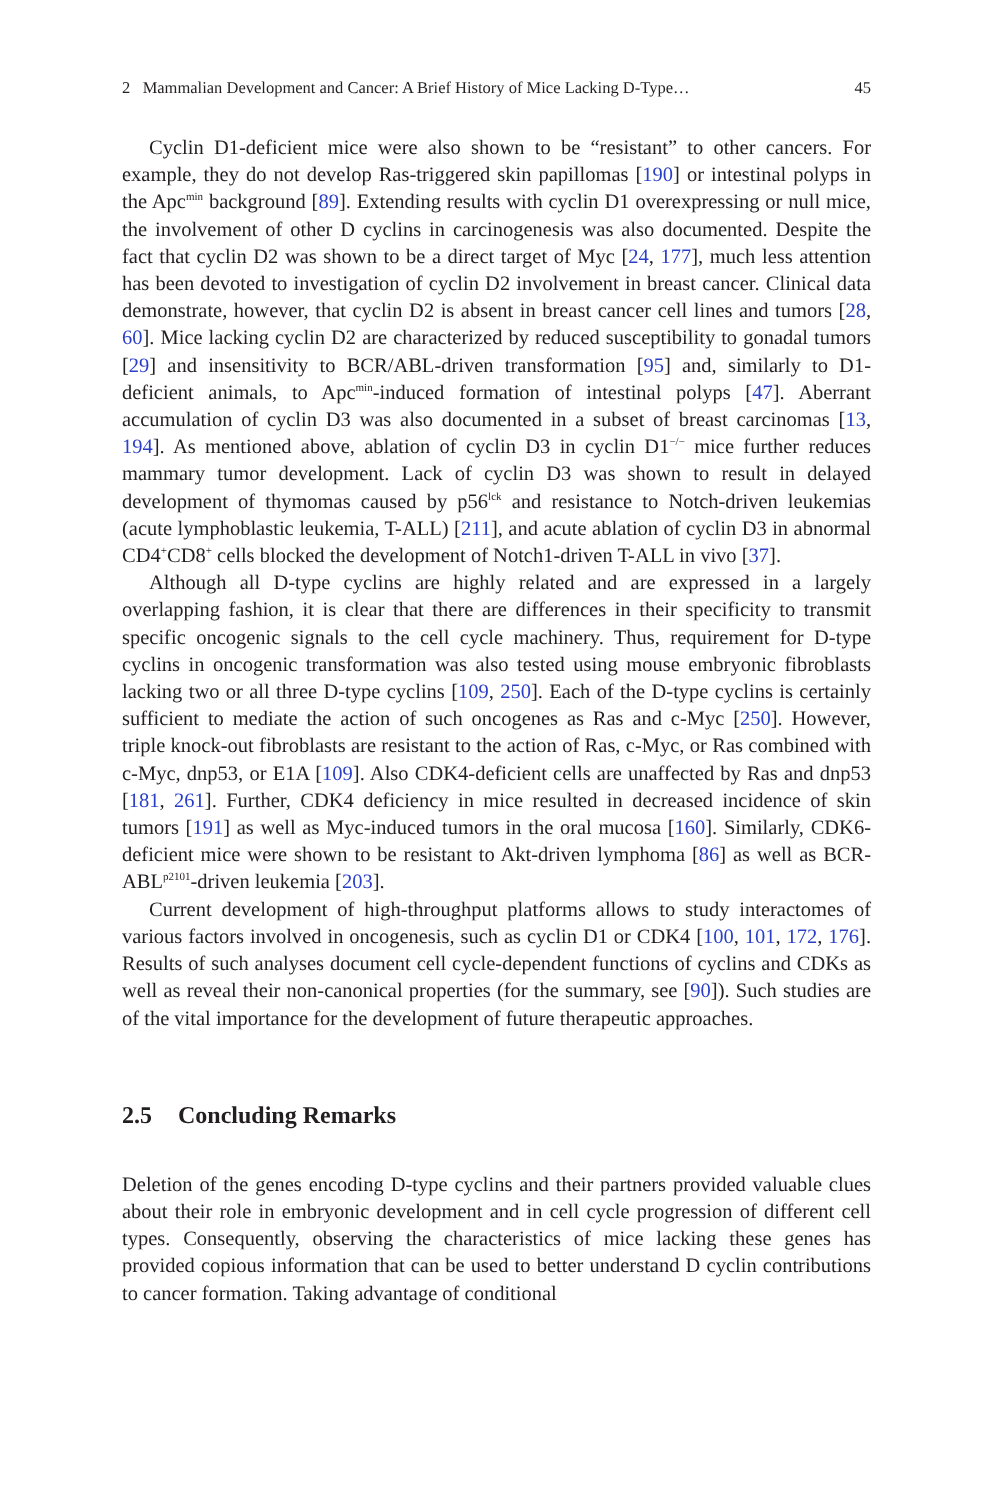2 Mammalian Development and Cancer: A Brief History of Mice Lacking D-Type… 45
Cyclin D1-deficient mice were also shown to be “resistant” to other cancers. For example, they do not develop Ras-triggered skin papillomas [190] or intestinal polyps in the Apc<sup>min</sup> background [89]. Extending results with cyclin D1 overexpressing or null mice, the involvement of other D cyclins in carcinogenesis was also documented. Despite the fact that cyclin D2 was shown to be a direct target of Myc [24, 177], much less attention has been devoted to investigation of cyclin D2 involvement in breast cancer. Clinical data demonstrate, however, that cyclin D2 is absent in breast cancer cell lines and tumors [28, 60]. Mice lacking cyclin D2 are characterized by reduced susceptibility to gonadal tumors [29] and insensitivity to BCR/ABL-driven transformation [95] and, similarly to D1-deficient animals, to Apc<sup>min</sup>-induced formation of intestinal polyps [47]. Aberrant accumulation of cyclin D3 was also documented in a subset of breast carcinomas [13, 194]. As mentioned above, ablation of cyclin D3 in cyclin D1<sup>−/−</sup> mice further reduces mammary tumor development. Lack of cyclin D3 was shown to result in delayed development of thymomas caused by p56<sup>lck</sup> and resistance to Notch-driven leukemias (acute lymphoblastic leukemia, T-ALL) [211], and acute ablation of cyclin D3 in abnormal CD4<sup>+</sup>CD8<sup>+</sup> cells blocked the development of Notch1-driven T-ALL in vivo [37].
Although all D-type cyclins are highly related and are expressed in a largely overlapping fashion, it is clear that there are differences in their specificity to transmit specific oncogenic signals to the cell cycle machinery. Thus, requirement for D-type cyclins in oncogenic transformation was also tested using mouse embryonic fibroblasts lacking two or all three D-type cyclins [109, 250]. Each of the D-type cyclins is certainly sufficient to mediate the action of such oncogenes as Ras and c-Myc [250]. However, triple knock-out fibroblasts are resistant to the action of Ras, c-Myc, or Ras combined with c-Myc, dnp53, or E1A [109]. Also CDK4-deficient cells are unaffected by Ras and dnp53 [181, 261]. Further, CDK4 deficiency in mice resulted in decreased incidence of skin tumors [191] as well as Myc-induced tumors in the oral mucosa [160]. Similarly, CDK6-deficient mice were shown to be resistant to Akt-driven lymphoma [86] as well as BCR-ABL<sup>p2101</sup>-driven leukemia [203].
Current development of high-throughput platforms allows to study interactomes of various factors involved in oncogenesis, such as cyclin D1 or CDK4 [100, 101, 172, 176]. Results of such analyses document cell cycle-dependent functions of cyclins and CDKs as well as reveal their non-canonical properties (for the summary, see [90]). Such studies are of the vital importance for the development of future therapeutic approaches.
2.5 Concluding Remarks
Deletion of the genes encoding D-type cyclins and their partners provided valuable clues about their role in embryonic development and in cell cycle progression of different cell types. Consequently, observing the characteristics of mice lacking these genes has provided copious information that can be used to better understand D cyclin contributions to cancer formation. Taking advantage of conditional